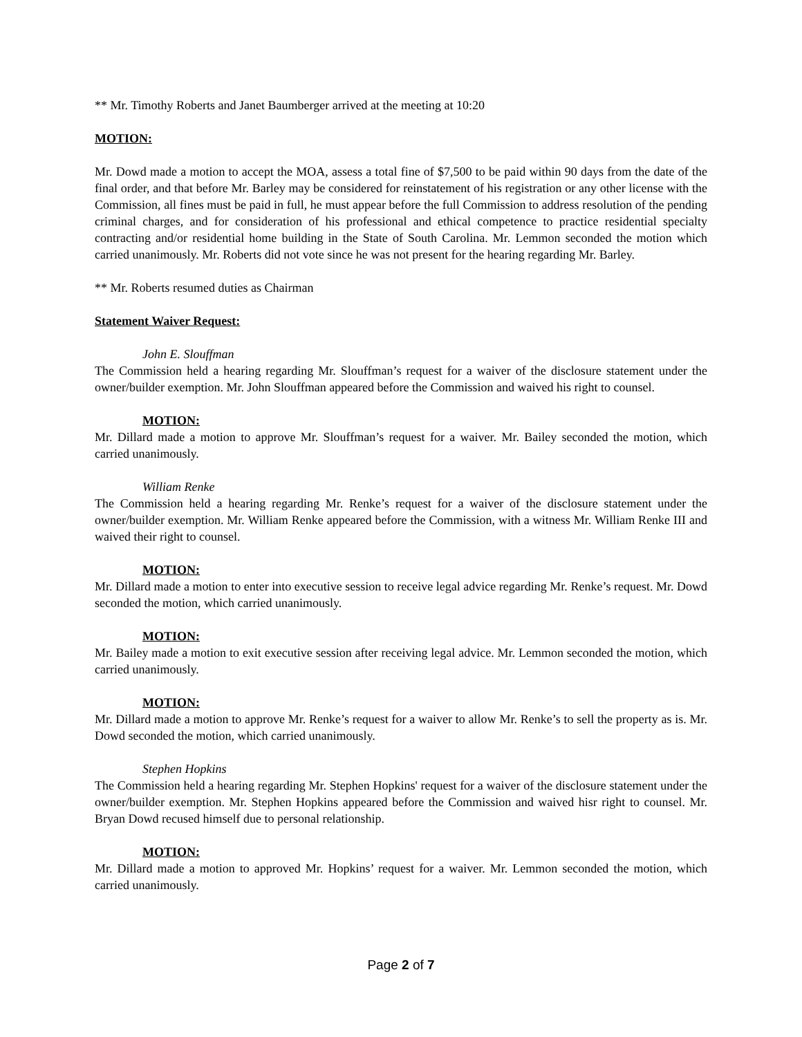** Mr. Timothy Roberts and Janet Baumberger arrived at the meeting at 10:20
MOTION:
Mr. Dowd made a motion to accept the MOA, assess a total fine of $7,500 to be paid within 90 days from the date of the final order, and that before Mr. Barley may be considered for reinstatement of his registration or any other license with the Commission, all fines must be paid in full, he must appear before the full Commission to address resolution of the pending criminal charges, and for consideration of his professional and ethical competence to practice residential specialty contracting and/or residential home building in the State of South Carolina. Mr. Lemmon seconded the motion which carried unanimously. Mr. Roberts did not vote since he was not present for the hearing regarding Mr. Barley.
** Mr. Roberts resumed duties as Chairman
Statement Waiver Request:
John E. Slouffman
The Commission held a hearing regarding Mr. Slouffman’s request for a waiver of the disclosure statement under the owner/builder exemption. Mr. John Slouffman appeared before the Commission and waived his right to counsel.
MOTION:
Mr. Dillard made a motion to approve Mr. Slouffman’s request for a waiver. Mr. Bailey seconded the motion, which carried unanimously.
William Renke
The Commission held a hearing regarding Mr. Renke’s request for a waiver of the disclosure statement under the owner/builder exemption. Mr. William Renke appeared before the Commission, with a witness Mr. William Renke III and waived their right to counsel.
MOTION:
Mr. Dillard made a motion to enter into executive session to receive legal advice regarding Mr. Renke’s request. Mr. Dowd seconded the motion, which carried unanimously.
MOTION:
Mr. Bailey made a motion to exit executive session after receiving legal advice. Mr. Lemmon seconded the motion, which carried unanimously.
MOTION:
Mr. Dillard made a motion to approve Mr. Renke’s request for a waiver to allow Mr. Renke’s to sell the property as is. Mr. Dowd seconded the motion, which carried unanimously.
Stephen Hopkins
The Commission held a hearing regarding Mr. Stephen Hopkins' request for a waiver of the disclosure statement under the owner/builder exemption. Mr. Stephen Hopkins appeared before the Commission and waived hisr right to counsel. Mr. Bryan Dowd recused himself due to personal relationship.
MOTION:
Mr. Dillard made a motion to approved Mr. Hopkins’ request for a waiver. Mr. Lemmon seconded the motion, which carried unanimously.
Page 2 of 7